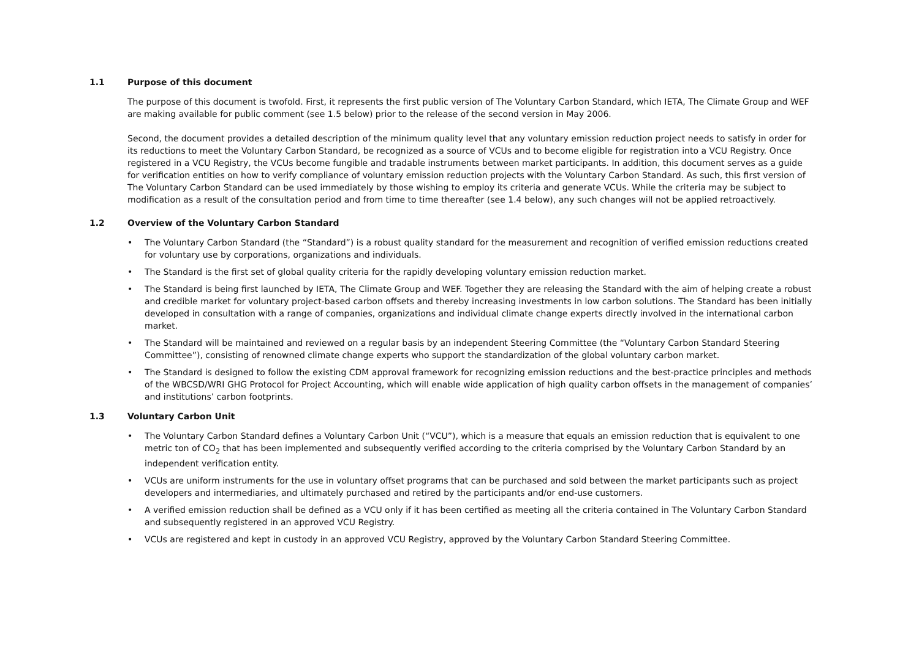1.1 Purpose of this document
The purpose of this document is twofold. First, it represents the first public version of The Voluntary Carbon Standard, which IETA, The Climate Group and WEF are making available for public comment (see 1.5 below) prior to the release of the second version in May 2006.
Second, the document provides a detailed description of the minimum quality level that any voluntary emission reduction project needs to satisfy in order for its reductions to meet the Voluntary Carbon Standard, be recognized as a source of VCUs and to become eligible for registration into a VCU Registry. Once registered in a VCU Registry, the VCUs become fungible and tradable instruments between market participants. In addition, this document serves as a guide for verification entities on how to verify compliance of voluntary emission reduction projects with the Voluntary Carbon Standard. As such, this first version of The Voluntary Carbon Standard can be used immediately by those wishing to employ its criteria and generate VCUs. While the criteria may be subject to modification as a result of the consultation period and from time to time thereafter (see 1.4 below), any such changes will not be applied retroactively.
1.2 Overview of the Voluntary Carbon Standard
• The Voluntary Carbon Standard (the “Standard”) is a robust quality standard for the measurement and recognition of verified emission reductions created for voluntary use by corporations, organizations and individuals.
• The Standard is the first set of global quality criteria for the rapidly developing voluntary emission reduction market.
• The Standard is being first launched by IETA, The Climate Group and WEF. Together they are releasing the Standard with the aim of helping create a robust and credible market for voluntary project-based carbon offsets and thereby increasing investments in low carbon solutions. The Standard has been initially developed in consultation with a range of companies, organizations and individual climate change experts directly involved in the international carbon market.
• The Standard will be maintained and reviewed on a regular basis by an independent Steering Committee (the “Voluntary Carbon Standard Steering Committee”), consisting of renowned climate change experts who support the standardization of the global voluntary carbon market.
• The Standard is designed to follow the existing CDM approval framework for recognizing emission reductions and the best-practice principles and methods of the WBCSD/WRI GHG Protocol for Project Accounting, which will enable wide application of high quality carbon offsets in the management of companies’ and institutions’ carbon footprints.
1.3 Voluntary Carbon Unit
• The Voluntary Carbon Standard defines a Voluntary Carbon Unit (“VCU”), which is a measure that equals an emission reduction that is equivalent to one metric ton of CO<sub>2</sub> that has been implemented and subsequently verified according to the criteria comprised by the Voluntary Carbon Standard by an independent verification entity.
• VCUs are uniform instruments for the use in voluntary offset programs that can be purchased and sold between the market participants such as project developers and intermediaries, and ultimately purchased and retired by the participants and/or end-use customers.
• A verified emission reduction shall be defined as a VCU only if it has been certified as meeting all the criteria contained in The Voluntary Carbon Standard and subsequently registered in an approved VCU Registry.
• VCUs are registered and kept in custody in an approved VCU Registry, approved by the Voluntary Carbon Standard Steering Committee.